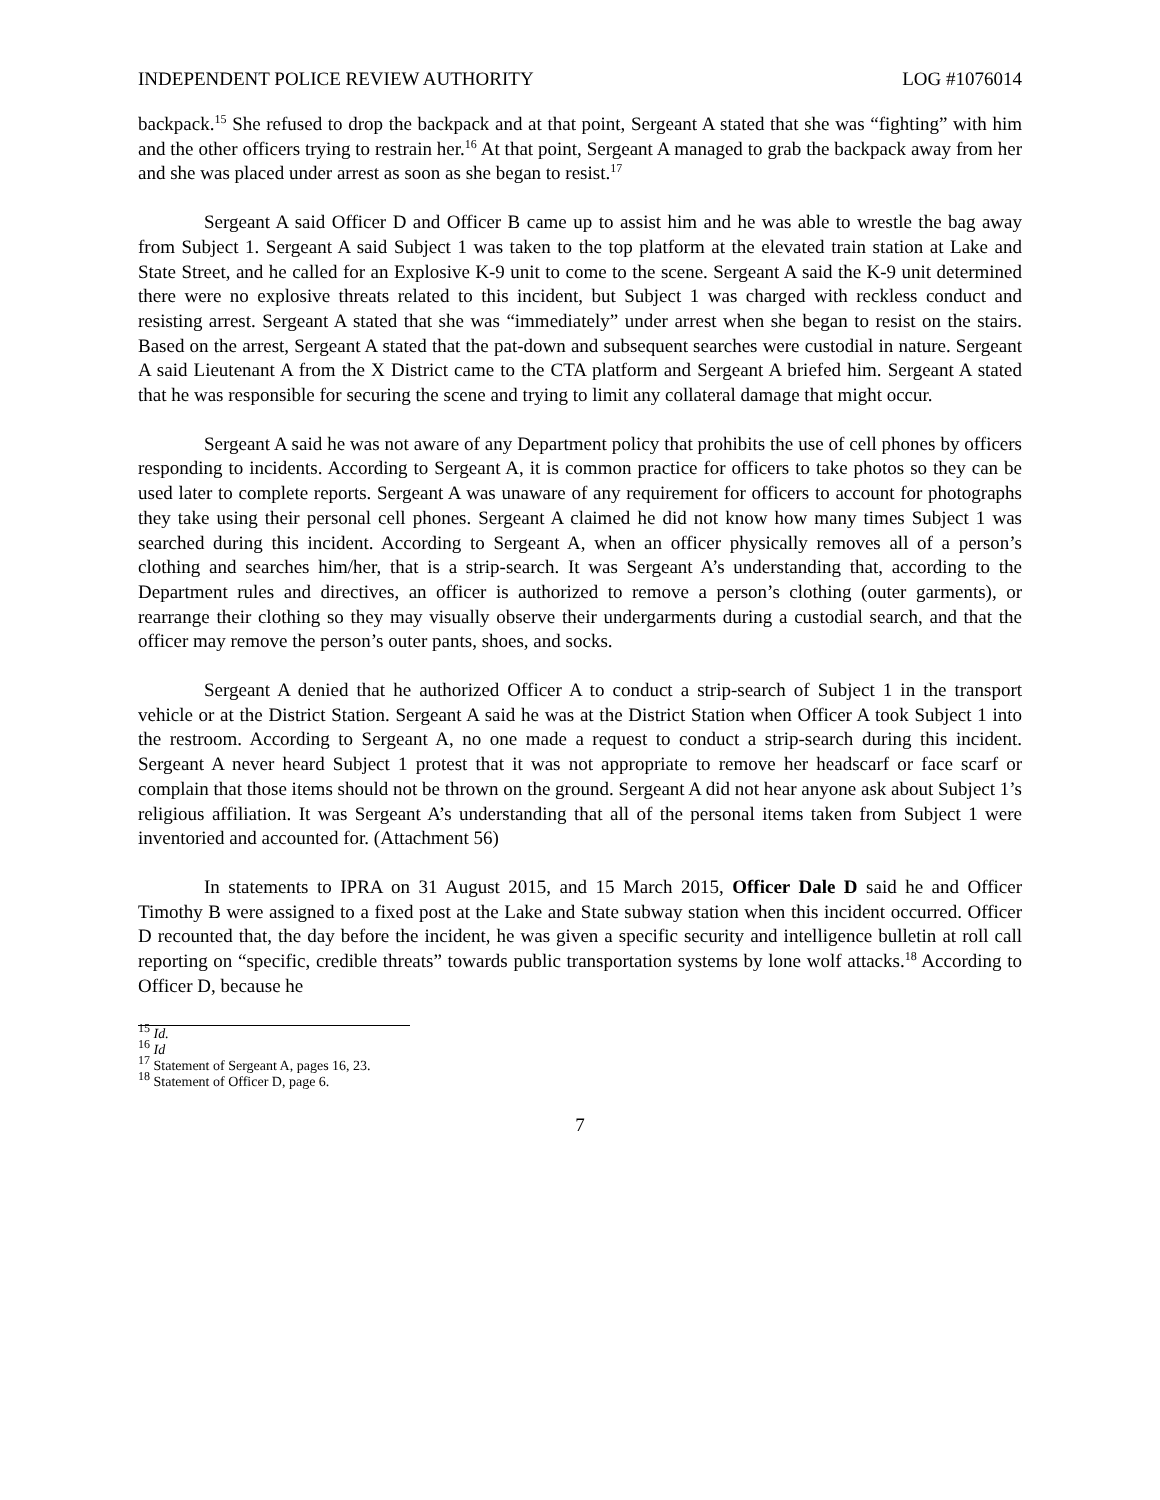INDEPENDENT POLICE REVIEW AUTHORITY LOG #1076014
backpack.<sup>15</sup> She refused to drop the backpack and at that point, Sergeant A stated that she was “fighting” with him and the other officers trying to restrain her.<sup>16</sup> At that point, Sergeant A managed to grab the backpack away from her and she was placed under arrest as soon as she began to resist.<sup>17</sup>
Sergeant A said Officer D and Officer B came up to assist him and he was able to wrestle the bag away from Subject 1. Sergeant A said Subject 1 was taken to the top platform at the elevated train station at Lake and State Street, and he called for an Explosive K-9 unit to come to the scene. Sergeant A said the K-9 unit determined there were no explosive threats related to this incident, but Subject 1 was charged with reckless conduct and resisting arrest. Sergeant A stated that she was “immediately” under arrest when she began to resist on the stairs. Based on the arrest, Sergeant A stated that the pat-down and subsequent searches were custodial in nature. Sergeant A said Lieutenant A from the X District came to the CTA platform and Sergeant A briefed him. Sergeant A stated that he was responsible for securing the scene and trying to limit any collateral damage that might occur.
Sergeant A said he was not aware of any Department policy that prohibits the use of cell phones by officers responding to incidents. According to Sergeant A, it is common practice for officers to take photos so they can be used later to complete reports. Sergeant A was unaware of any requirement for officers to account for photographs they take using their personal cell phones. Sergeant A claimed he did not know how many times Subject 1 was searched during this incident. According to Sergeant A, when an officer physically removes all of a person’s clothing and searches him/her, that is a strip-search. It was Sergeant A’s understanding that, according to the Department rules and directives, an officer is authorized to remove a person’s clothing (outer garments), or rearrange their clothing so they may visually observe their undergarments during a custodial search, and that the officer may remove the person’s outer pants, shoes, and socks.
Sergeant A denied that he authorized Officer A to conduct a strip-search of Subject 1 in the transport vehicle or at the District Station. Sergeant A said he was at the District Station when Officer A took Subject 1 into the restroom. According to Sergeant A, no one made a request to conduct a strip-search during this incident. Sergeant A never heard Subject 1 protest that it was not appropriate to remove her headscarf or face scarf or complain that those items should not be thrown on the ground. Sergeant A did not hear anyone ask about Subject 1’s religious affiliation. It was Sergeant A’s understanding that all of the personal items taken from Subject 1 were inventoried and accounted for. (Attachment 56)
In statements to IPRA on 31 August 2015, and 15 March 2015, Officer Dale D said he and Officer Timothy B were assigned to a fixed post at the Lake and State subway station when this incident occurred. Officer D recounted that, the day before the incident, he was given a specific security and intelligence bulletin at roll call reporting on “specific, credible threats” towards public transportation systems by lone wolf attacks.<sup>18</sup> According to Officer D, because he
<sup>15</sup> Id.
<sup>16</sup> Id
<sup>17</sup> Statement of Sergeant A, pages 16, 23.
<sup>18</sup> Statement of Officer D, page 6.
7